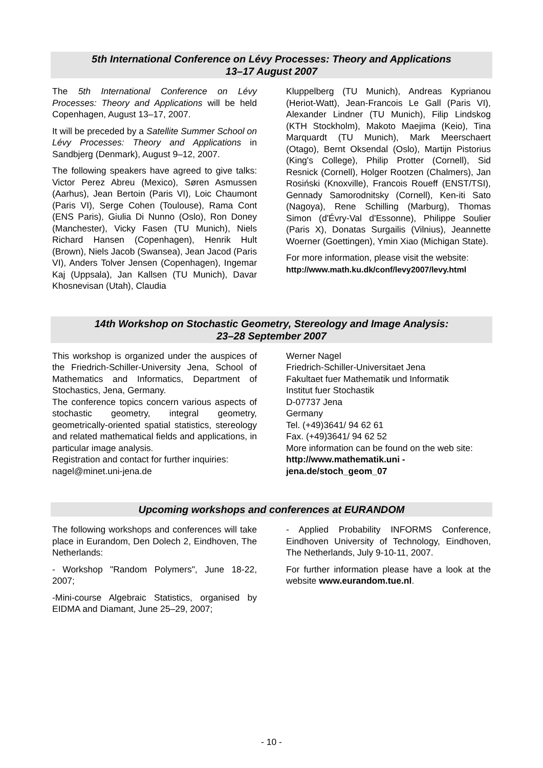5th International Conference on Lévy Processes: Theory and Applications
13–17 August 2007
The 5th International Conference on Lévy Processes: Theory and Applications will be held Copenhagen, August 13–17, 2007.
It will be preceded by a Satellite Summer School on Lévy Processes: Theory and Applications in Sandbjerg (Denmark), August 9–12, 2007.
The following speakers have agreed to give talks: Victor Perez Abreu (Mexico), Søren Asmussen (Aarhus), Jean Bertoin (Paris VI), Loic Chaumont (Paris VI), Serge Cohen (Toulouse), Rama Cont (ENS Paris), Giulia Di Nunno (Oslo), Ron Doney (Manchester), Vicky Fasen (TU Munich), Niels Richard Hansen (Copenhagen), Henrik Hult (Brown), Niels Jacob (Swansea), Jean Jacod (Paris VI), Anders Tolver Jensen (Copenhagen), Ingemar Kaj (Uppsala), Jan Kallsen (TU Munich), Davar Khosnevisan (Utah), Claudia
Kluppelberg (TU Munich), Andreas Kyprianou (Heriot-Watt), Jean-Francois Le Gall (Paris VI), Alexander Lindner (TU Munich), Filip Lindskog (KTH Stockholm), Makoto Maejima (Keio), Tina Marquardt (TU Munich), Mark Meerschaert (Otago), Bernt Oksendal (Oslo), Martijn Pistorius (King's College), Philip Protter (Cornell), Sid Resnick (Cornell), Holger Rootzen (Chalmers), Jan Rosiński (Knoxville), Francois Roueff (ENST/TSI), Gennady Samorodnitsky (Cornell), Ken-iti Sato (Nagoya), Rene Schilling (Marburg), Thomas Simon (d'Évry-Val d'Essonne), Philippe Soulier (Paris X), Donatas Surgailis (Vilnius), Jeannette Woerner (Goettingen), Ymin Xiao (Michigan State).
For more information, please visit the website:
http://www.math.ku.dk/conf/levy2007/levy.html
14th Workshop on Stochastic Geometry, Stereology and Image Analysis:
23–28 September 2007
This workshop is organized under the auspices of the Friedrich-Schiller-University Jena, School of Mathematics and Informatics, Department of Stochastics, Jena, Germany.
The conference topics concern various aspects of stochastic geometry, integral geometry, geometrically-oriented spatial statistics, stereology and related mathematical fields and applications, in particular image analysis.
Registration and contact for further inquiries:
nagel@minet.uni-jena.de
Werner Nagel
Friedrich-Schiller-Universitaet Jena
Fakultaet fuer Mathematik und Informatik
Institut fuer Stochastik
D-07737 Jena
Germany
Tel. (+49)3641/ 94 62 61
Fax. (+49)3641/ 94 62 52
More information can be found on the web site: http://www.mathematik.uni -jena.de/stoch_geom_07
Upcoming workshops and conferences at EURANDOM
The following workshops and conferences will take place in Eurandom, Den Dolech 2, Eindhoven, The Netherlands:
- Workshop "Random Polymers", June 18-22, 2007;
-Mini-course Algebraic Statistics, organised by EIDMA and Diamant, June 25–29, 2007;
- Applied Probability INFORMS Conference, Eindhoven University of Technology, Eindhoven, The Netherlands, July 9-10-11, 2007.
For further information please have a look at the website www.eurandom.tue.nl.
- 10 -